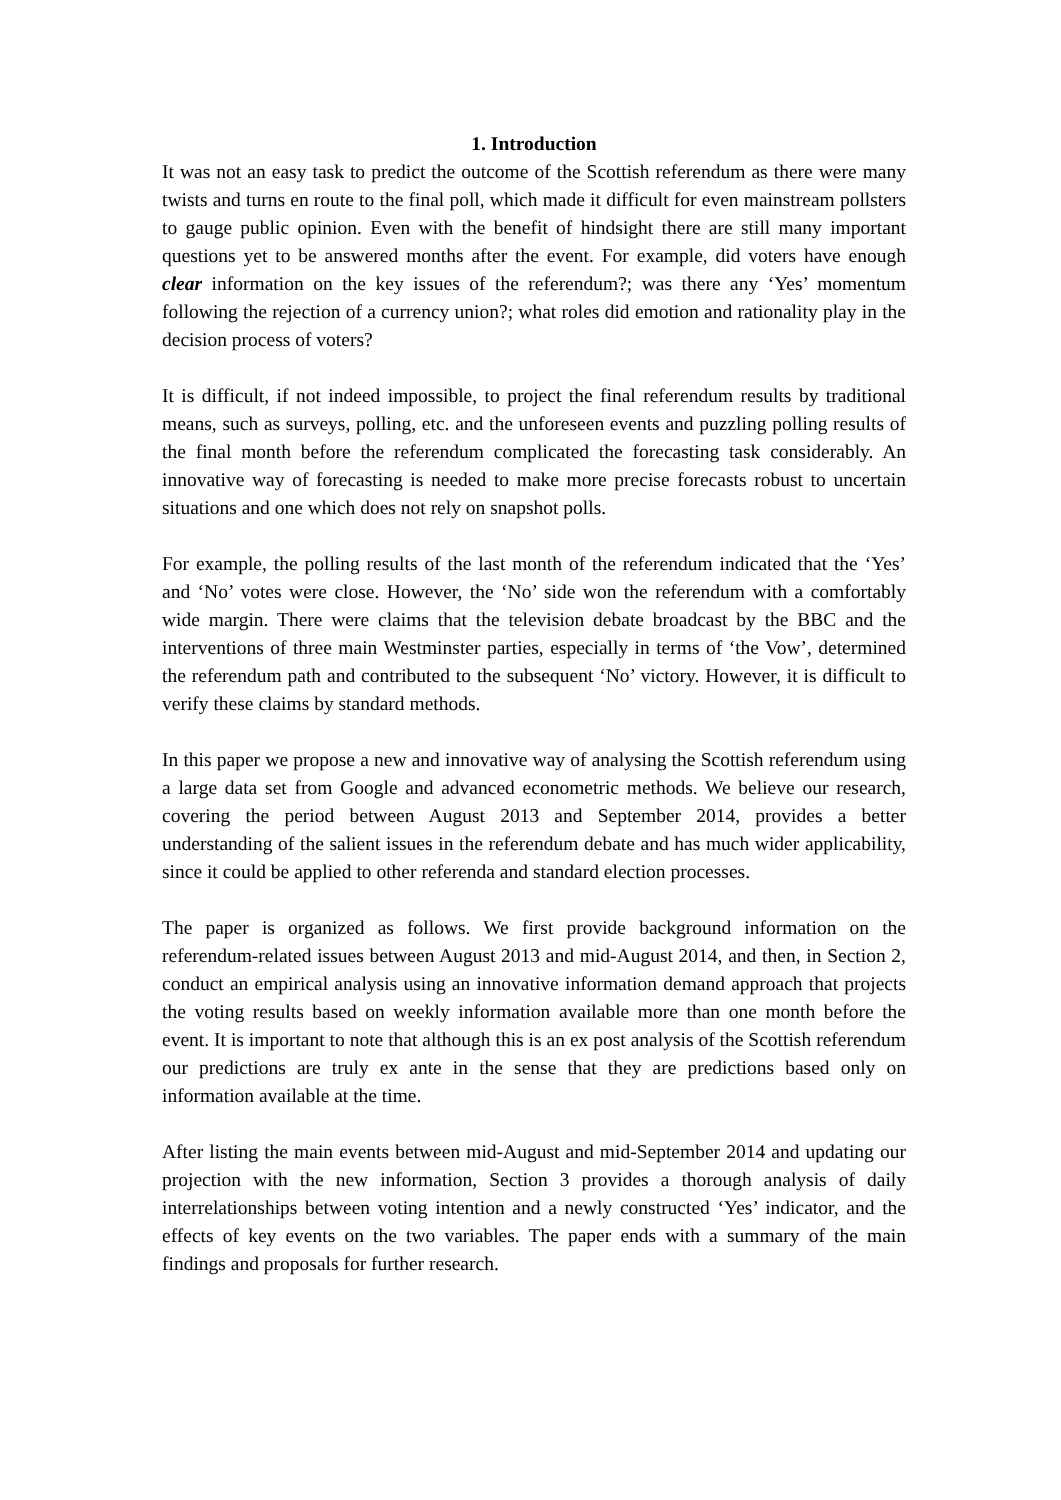1. Introduction
It was not an easy task to predict the outcome of the Scottish referendum as there were many twists and turns en route to the final poll, which made it difficult for even mainstream pollsters to gauge public opinion. Even with the benefit of hindsight there are still many important questions yet to be answered months after the event. For example, did voters have enough clear information on the key issues of the referendum?; was there any ‘Yes’ momentum following the rejection of a currency union?; what roles did emotion and rationality play in the decision process of voters?
It is difficult, if not indeed impossible, to project the final referendum results by traditional means, such as surveys, polling, etc. and the unforeseen events and puzzling polling results of the final month before the referendum complicated the forecasting task considerably. An innovative way of forecasting is needed to make more precise forecasts robust to uncertain situations and one which does not rely on snapshot polls.
For example, the polling results of the last month of the referendum indicated that the ‘Yes’ and ‘No’ votes were close. However, the ‘No’ side won the referendum with a comfortably wide margin. There were claims that the television debate broadcast by the BBC and the interventions of three main Westminster parties, especially in terms of ‘the Vow’, determined the referendum path and contributed to the subsequent ‘No’ victory. However, it is difficult to verify these claims by standard methods.
In this paper we propose a new and innovative way of analysing the Scottish referendum using a large data set from Google and advanced econometric methods. We believe our research, covering the period between August 2013 and September 2014, provides a better understanding of the salient issues in the referendum debate and has much wider applicability, since it could be applied to other referenda and standard election processes.
The paper is organized as follows. We first provide background information on the referendum-related issues between August 2013 and mid-August 2014, and then, in Section 2, conduct an empirical analysis using an innovative information demand approach that projects the voting results based on weekly information available more than one month before the event. It is important to note that although this is an ex post analysis of the Scottish referendum our predictions are truly ex ante in the sense that they are predictions based only on information available at the time.
After listing the main events between mid-August and mid-September 2014 and updating our projection with the new information, Section 3 provides a thorough analysis of daily interrelationships between voting intention and a newly constructed ‘Yes’ indicator, and the effects of key events on the two variables. The paper ends with a summary of the main findings and proposals for further research.